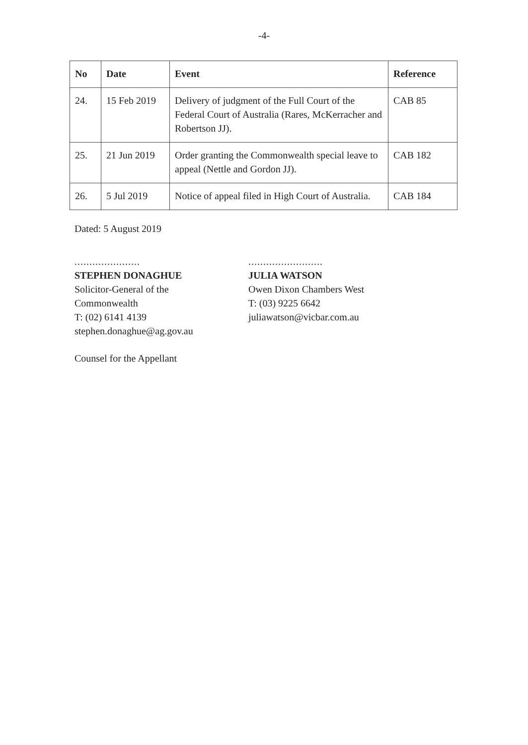-4-
| No | Date | Event | Reference |
| --- | --- | --- | --- |
| 24. | 15 Feb 2019 | Delivery of judgment of the Full Court of the Federal Court of Australia (Rares, McKerracher and Robertson JJ). | CAB 85 |
| 25. | 21 Jun 2019 | Order granting the Commonwealth special leave to appeal (Nettle and Gordon JJ). | CAB 182 |
| 26. | 5 Jul 2019 | Notice of appeal filed in High Court of Australia. | CAB 184 |
Dated: 5 August 2019
......................
STEPHEN DONAGHUE
Solicitor-General of the
Commonwealth
T: (02) 6141 4139
stephen.donaghue@ag.gov.au
.........................
JULIA WATSON
Owen Dixon Chambers West
T: (03) 9225 6642
juliawatson@vicbar.com.au
Counsel for the Appellant